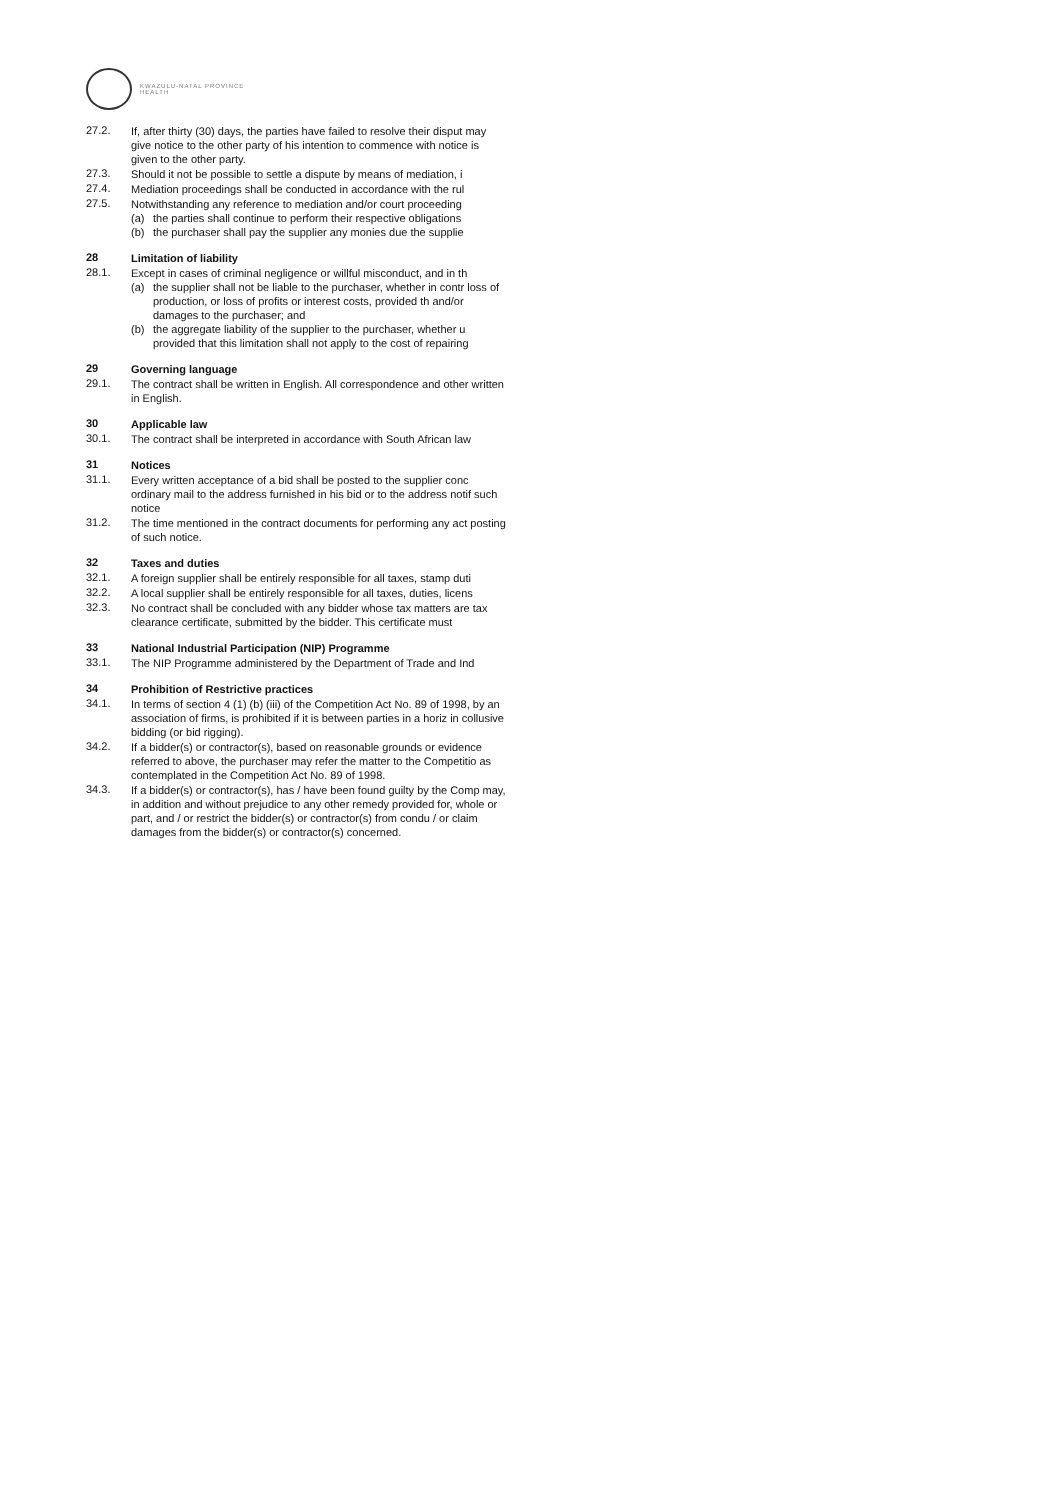KWAZULU-NATAL PROVINCE
HEALTH
27.2.
If, after thirty (30) days, the parties have failed to resolve their disput may give notice to the other party of his intention to commence with notice is given to the other party.
27.3.
Should it not be possible to settle a dispute by means of mediation, i
27.4.
Mediation proceedings shall be conducted in accordance with the rul
27.5.
Notwithstanding any reference to mediation and/or court proceeding
(a) the parties shall continue to perform their respective obligations
(b) the purchaser shall pay the supplier any monies due the supplie
28
Limitation of liability
28.1.
Except in cases of criminal negligence or willful misconduct, and in th
(a) the supplier shall not be liable to the purchaser, whether in contr loss of production, or loss of profits or interest costs, provided th and/or damages to the purchaser; and
(b) the aggregate liability of the supplier to the purchaser, whether u provided that this limitation shall not apply to the cost of repairing
29
Governing language
29.1.
The contract shall be written in English. All correspondence and other written in English.
30
Applicable law
30.1.
The contract shall be interpreted in accordance with South African law
31
Notices
31.1.
Every written acceptance of a bid shall be posted to the supplier conc ordinary mail to the address furnished in his bid or to the address notif such notice
31.2.
The time mentioned in the contract documents for performing any act posting of such notice.
32
Taxes and duties
32.1.
A foreign supplier shall be entirely responsible for all taxes, stamp duti
32.2.
A local supplier shall be entirely responsible for all taxes, duties, licens
32.3.
No contract shall be concluded with any bidder whose tax matters are tax clearance certificate, submitted by the bidder. This certificate must
33
National Industrial Participation (NIP) Programme
33.1.
The NIP Programme administered by the Department of Trade and Ind
34
Prohibition of Restrictive practices
34.1.
In terms of section 4 (1) (b) (iii) of the Competition Act No. 89 of 1998, by an association of firms, is prohibited if it is between parties in a horiz in collusive bidding (or bid rigging).
34.2.
If a bidder(s) or contractor(s), based on reasonable grounds or evidence referred to above, the purchaser may refer the matter to the Competitio as contemplated in the Competition Act No. 89 of 1998.
34.3.
If a bidder(s) or contractor(s), has / have been found guilty by the Comp may, in addition and without prejudice to any other remedy provided for, whole or part, and / or restrict the bidder(s) or contractor(s) from condu / or claim damages from the bidder(s) or contractor(s) concerned.